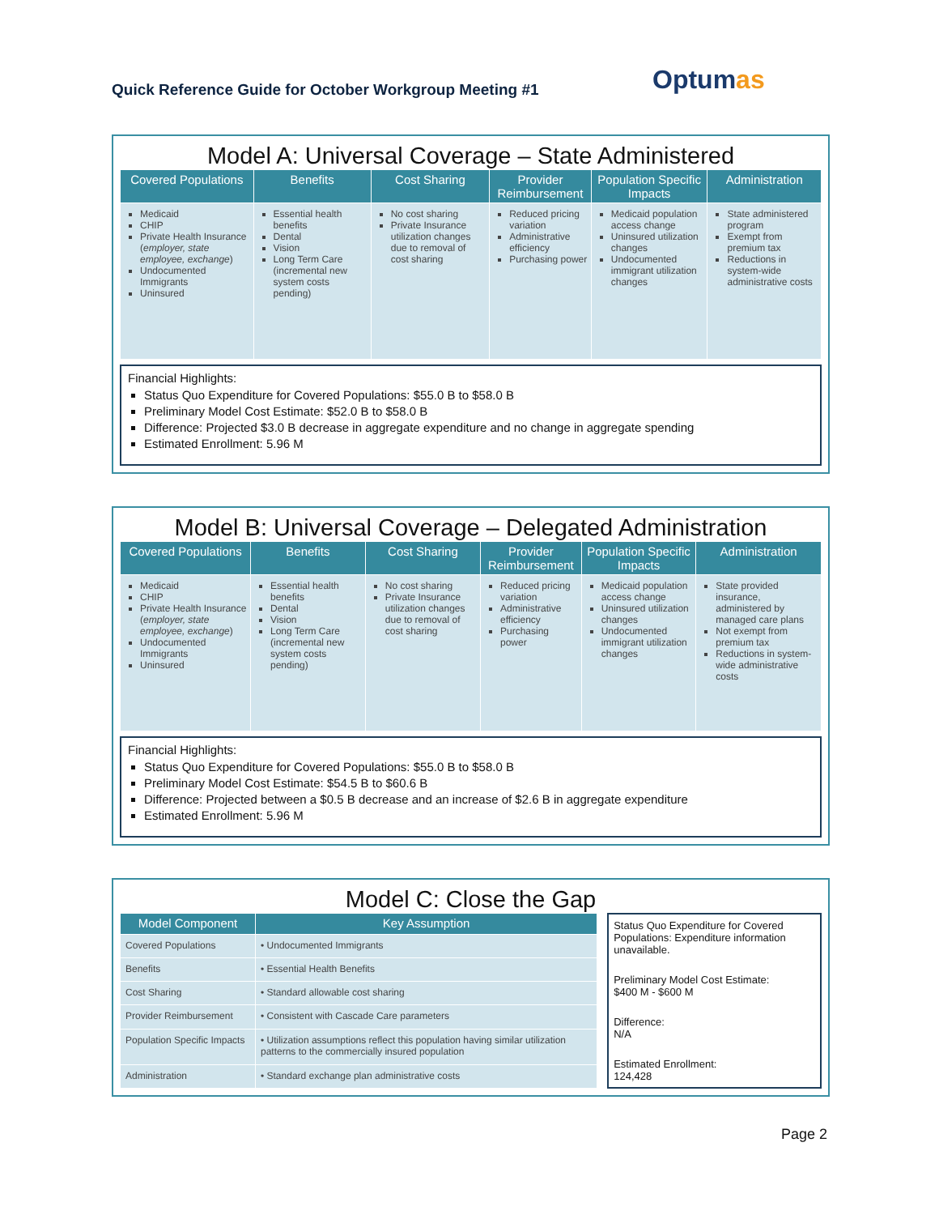Optumas
Quick Reference Guide for October Workgroup Meeting #1
Model A: Universal Coverage – State Administered
| Covered Populations | Benefits | Cost Sharing | Provider Reimbursement | Population Specific Impacts | Administration |
| --- | --- | --- | --- | --- | --- |
| Medicaid CHIP Private Health Insurance ( employer, state employee, exchange ) Undocumented Immigrants Uninsured | Essential health benefits Dental Vision Long Term Care (incremental new system costs pending) | No cost sharing Private Insurance utilization changes due to removal of cost sharing | Reduced pricing variation Administrative efficiency Purchasing power | Medicaid population access change Uninsured utilization changes Undocumented immigrant utilization changes | State administered program Exempt from premium tax Reductions in system-wide administrative costs |
Financial Highlights:
Status Quo Expenditure for Covered Populations: $55.0 B to $58.0 B
Preliminary Model Cost Estimate: $52.0 B to $58.0 B
Difference: Projected $3.0 B decrease in aggregate expenditure and no change in aggregate spending
Estimated Enrollment: 5.96 M
Model B: Universal Coverage – Delegated Administration
| Covered Populations | Benefits | Cost Sharing | Provider Reimbursement | Population Specific Impacts | Administration |
| --- | --- | --- | --- | --- | --- |
| Medicaid CHIP Private Health Insurance ( employer, state employee, exchange ) Undocumented Immigrants Uninsured | Essential health benefits Dental Vision Long Term Care (incremental new system costs pending) | No cost sharing Private Insurance utilization changes due to removal of cost sharing | Reduced pricing variation Administrative efficiency Purchasing power | Medicaid population access change Uninsured utilization changes Undocumented immigrant utilization changes | State provided insurance, administered by managed care plans Not exempt from premium tax Reductions in system-wide administrative costs |
Financial Highlights:
Status Quo Expenditure for Covered Populations: $55.0 B to $58.0 B
Preliminary Model Cost Estimate: $54.5 B to $60.6 B
Difference: Projected between a $0.5 B decrease and an increase of $2.6 B in aggregate expenditure
Estimated Enrollment: 5.96 M
Model C: Close the Gap
| Model Component | Key Assumption |
| --- | --- |
| Covered Populations | • Undocumented Immigrants |
| Benefits | • Essential Health Benefits |
| Cost Sharing | • Standard allowable cost sharing |
| Provider Reimbursement | • Consistent with Cascade Care parameters |
| Population Specific Impacts | • Utilization assumptions reflect this population having similar utilization patterns to the commercially insured population |
| Administration | • Standard exchange plan administrative costs |
Status Quo Expenditure for Covered Populations: Expenditure information unavailable.
Preliminary Model Cost Estimate:
$400 M - $600 M
Difference:
N/A
Estimated Enrollment:
124,428
Page 2